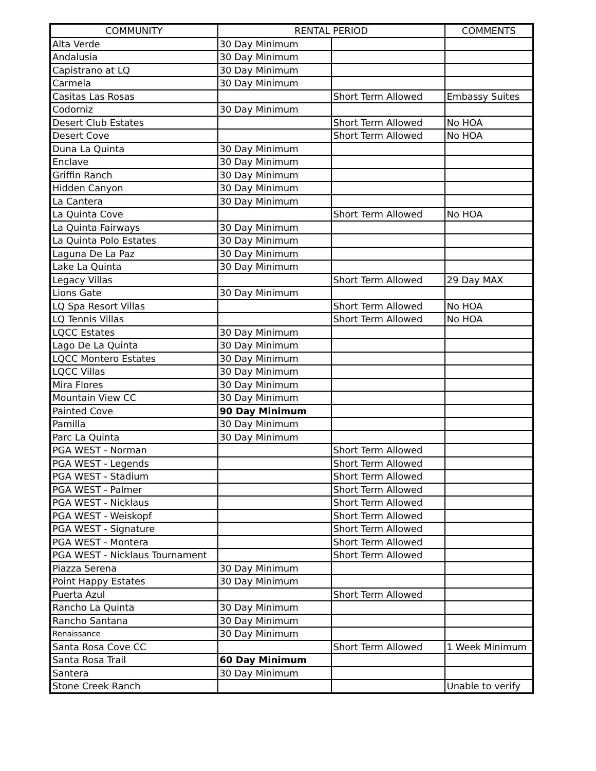| COMMUNITY | RENTAL PERIOD | | COMMENTS |
| --- | --- | --- | --- |
| Alta Verde | 30 Day Minimum | | |
| Andalusia | 30 Day Minimum | | |
| Capistrano at LQ | 30 Day Minimum | | |
| Carmela | 30 Day Minimum | | |
| Casitas Las Rosas | | Short Term Allowed | Embassy Suites |
| Codorniz | 30 Day Minimum | | |
| Desert Club Estates | | Short Term Allowed | No HOA |
| Desert Cove | | Short Term Allowed | No HOA |
| Duna La Quinta | 30 Day Minimum | | |
| Enclave | 30 Day Minimum | | |
| Griffin Ranch | 30 Day Minimum | | |
| Hidden Canyon | 30 Day Minimum | | |
| La Cantera | 30 Day Minimum | | |
| La Quinta Cove | | Short Term Allowed | No HOA |
| La Quinta Fairways | 30 Day Minimum | | |
| La Quinta Polo Estates | 30 Day Minimum | | |
| Laguna De La Paz | 30 Day Minimum | | |
| Lake La Quinta | 30 Day Minimum | | |
| Legacy Villas | | Short Term Allowed | 29 Day MAX |
| Lions Gate | 30 Day Minimum | | |
| LQ Spa Resort Villas | | Short Term Allowed | No HOA |
| LQ Tennis Villas | | Short Term Allowed | No HOA |
| LQCC Estates | 30 Day Minimum | | |
| Lago De La Quinta | 30 Day Minimum | | |
| LQCC Montero Estates | 30 Day Minimum | | |
| LQCC Villas | 30 Day Minimum | | |
| Mira Flores | 30 Day Minimum | | |
| Mountain View CC | 30 Day Minimum | | |
| Painted Cove | 90 Day Minimum | | |
| Pamilla | 30 Day Minimum | | |
| Parc La Quinta | 30 Day Minimum | | |
| PGA WEST - Norman | | Short Term Allowed | |
| PGA WEST - Legends | | Short Term Allowed | |
| PGA WEST - Stadium | | Short Term Allowed | |
| PGA WEST - Palmer | | Short Term Allowed | |
| PGA WEST - Nicklaus | | Short Term Allowed | |
| PGA WEST - Weiskopf | | Short Term Allowed | |
| PGA WEST - Signature | | Short Term Allowed | |
| PGA WEST - Montera | | Short Term Allowed | |
| PGA WEST - Nicklaus Tournament | | Short Term Allowed | |
| Piazza Serena | 30 Day Minimum | | |
| Point Happy Estates | 30 Day Minimum | | |
| Puerta Azul | | Short Term Allowed | |
| Rancho La Quinta | 30 Day Minimum | | |
| Rancho Santana | 30 Day Minimum | | |
| Renaissance | 30 Day Minimum | | |
| Santa Rosa Cove CC | | Short Term Allowed | 1 Week Minimum |
| Santa Rosa Trail | 60 Day Minimum | | |
| Santera | 30 Day Minimum | | |
| Stone Creek Ranch | | | Unable to verify |